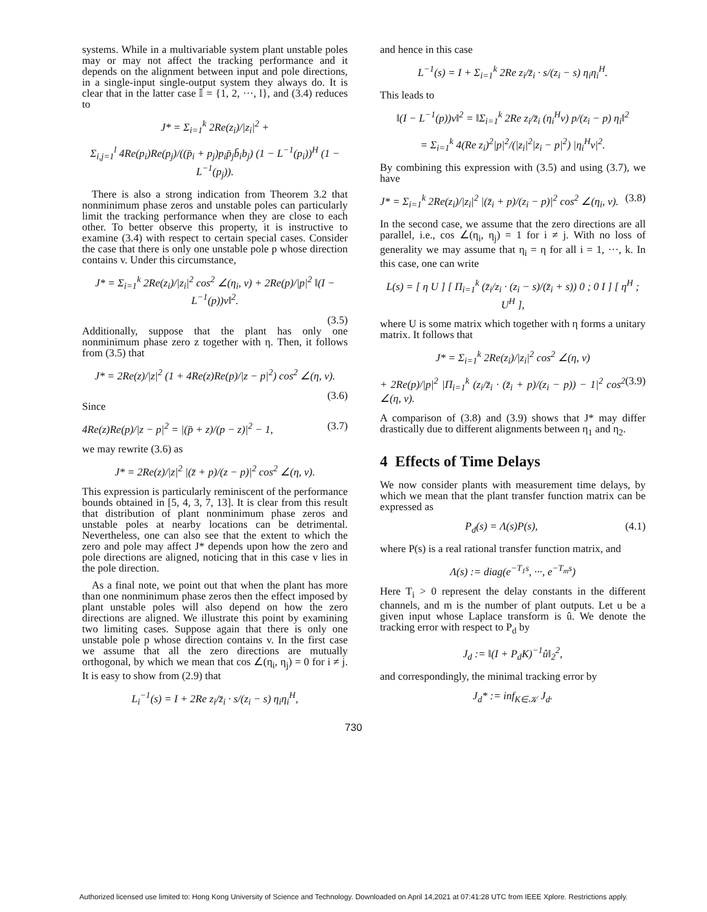systems. While in a multivariable system plant unstable poles may or may not affect the tracking performance and it depends on the alignment between input and pole directions, in a single-input single-output system they always do. It is clear that in the latter case 𝕀 = {1, 2, ···, l}, and (3.4) reduces to
J* = Σ<sub>i=1</sub><sup>k</sup> 2Re(z<sub>i</sub>)/|z<sub>i</sub>|<sup>2</sup> +
Σ<sub>i,j=1</sub><sup>l</sup> 4Re(p<sub>i</sub>)Re(p<sub>j</sub>)/((p̄<sub>i</sub> + p<sub>j</sub>)p<sub>i</sub>p̄<sub>j</sub>b̄<sub>i</sub>b<sub>j</sub>) (1 − L<sup>−1</sup>(p<sub>i</sub>))<sup>H</sup> (1 − L<sup>−1</sup>(p<sub>j</sub>)).
There is also a strong indication from Theorem 3.2 that nonminimum phase zeros and unstable poles can particularly limit the tracking performance when they are close to each other. To better observe this property, it is instructive to examine (3.4) with respect to certain special cases. Consider the case that there is only one unstable pole p whose direction contains v. Under this circumstance,
J* = Σ<sub>i=1</sub><sup>k</sup> 2Re(z<sub>i</sub>)/|z<sub>i</sub>|<sup>2</sup> cos<sup>2</sup> ∠(η<sub>i</sub>, v) + 2Re(p)/|p|<sup>2</sup> ‖(I − L<sup>−1</sup>(p))v‖<sup>2</sup>.
(3.5)
Additionally, suppose that the plant has only one nonminimum phase zero z together with η. Then, it follows from (3.5) that
J* = 2Re(z)/|z|<sup>2</sup> (1 + 4Re(z)Re(p)/|z − p|<sup>2</sup>) cos<sup>2</sup> ∠(η, v).
(3.6)
Since
4Re(z)Re(p)/|z − p|<sup>2</sup> = |(p̄ + z)/(p − z)|<sup>2</sup> − 1, (3.7)
we may rewrite (3.6) as
J* = 2Re(z)/|z|<sup>2</sup> |(z̄ + p)/(z − p)|<sup>2</sup> cos<sup>2</sup> ∠(η, v).
This expression is particularly reminiscent of the performance bounds obtained in [5, 4, 3, 7, 13]. It is clear from this result that distribution of plant nonminimum phase zeros and unstable poles at nearby locations can be detrimental. Nevertheless, one can also see that the extent to which the zero and pole may affect J* depends upon how the zero and pole directions are aligned, noticing that in this case v lies in the pole direction.
As a final note, we point out that when the plant has more than one nonminimum phase zeros then the effect imposed by plant unstable poles will also depend on how the zero directions are aligned. We illustrate this point by examining two limiting cases. Suppose again that there is only one unstable pole p whose direction contains v. In the first case we assume that all the zero directions are mutually orthogonal, by which we mean that cos ∠(η<sub>i</sub>, η<sub>j</sub>) = 0 for i ≠ j. It is easy to show from (2.9) that
L<sub>i</sub><sup>−1</sup>(s) = I + 2Re z<sub>i</sub>/z̄<sub>i</sub> · s/(z<sub>i</sub> − s) η<sub>i</sub>η<sub>i</sub><sup>H</sup>,
and hence in this case
L<sup>−1</sup>(s) = I + Σ<sub>i=1</sub><sup>k</sup> 2Re z<sub>i</sub>/z̄<sub>i</sub> · s/(z<sub>i</sub> − s) η<sub>i</sub>η<sub>i</sub><sup>H</sup>.
This leads to
‖(I − L<sup>−1</sup>(p))v‖<sup>2</sup> = ‖Σ<sub>i=1</sub><sup>k</sup> 2Re z<sub>i</sub>/z̄<sub>i</sub> (η<sub>i</sub><sup>H</sup>v) p/(z<sub>i</sub> − p) η<sub>i</sub>‖<sup>2</sup>
= Σ<sub>i=1</sub><sup>k</sup> 4(Re z<sub>i</sub>)<sup>2</sup>|p|<sup>2</sup>/(|z<sub>i</sub>|<sup>2</sup>|z<sub>i</sub> − p|<sup>2</sup>) |η<sub>i</sub><sup>H</sup>v|<sup>2</sup>.
By combining this expression with (3.5) and using (3.7), we have
J* = Σ<sub>i=1</sub><sup>k</sup> 2Re(z<sub>i</sub>)/|z<sub>i</sub>|<sup>2</sup> |(z̄<sub>i</sub> + p)/(z<sub>i</sub> − p)|<sup>2</sup> cos<sup>2</sup> ∠(η<sub>i</sub>, v). (3.8)
In the second case, we assume that the zero directions are all parallel, i.e., cos ∠(η<sub>i</sub>, η<sub>j</sub>) = 1 for i ≠ j. With no loss of generality we may assume that η<sub>i</sub> = η for all i = 1, ···, k. In this case, one can write
L(s) = [ η U ] [ Π<sub>i=1</sub><sup>k</sup> (z̄<sub>i</sub>/z<sub>i</sub> · (z<sub>i</sub> − s)/(z̄<sub>i</sub> + s)) 0 ; 0 I ] [ η<sup>H</sup> ; U<sup>H</sup> ],
where U is some matrix which together with η forms a unitary matrix. It follows that
J* = Σ<sub>i=1</sub><sup>k</sup> 2Re(z<sub>i</sub>)/|z<sub>i</sub>|<sup>2</sup> cos<sup>2</sup> ∠(η, v)
+ 2Re(p)/|p|<sup>2</sup> |Π<sub>i=1</sub><sup>k</sup> (z<sub>i</sub>/z̄<sub>i</sub> · (z̄<sub>i</sub> + p)/(z<sub>i</sub> − p)) − 1|<sup>2</sup> cos<sup>2</sup> ∠(η, v). (3.9)
A comparison of (3.8) and (3.9) shows that J* may differ drastically due to different alignments between η<sub>1</sub> and η<sub>2</sub>.
4 Effects of Time Delays
We now consider plants with measurement time delays, by which we mean that the plant transfer function matrix can be expressed as
P<sub>d</sub>(s) = Λ(s)P(s), (4.1)
where P(s) is a real rational transfer function matrix, and
Λ(s) := diag(e<sup>−T<sub>1</sub>s</sup>, ···, e<sup>−T<sub>m</sub>s</sup>)
Here T<sub>i</sub> > 0 represent the delay constants in the different channels, and m is the number of plant outputs. Let u be a given input whose Laplace transform is û. We denote the tracking error with respect to P<sub>d</sub> by
J<sub>d</sub> := ‖(I + P<sub>d</sub>K)<sup>−1</sup>û‖<sub>2</sub><sup>2</sup>,
and correspondingly, the minimal tracking error by
J<sub>d</sub>* := inf<sub>K∈𝒦</sub> J<sub>d</sub>.
730
Authorized licensed use limited to: Hong Kong University of Science and Technology. Downloaded on April 14,2021 at 07:41:28 UTC from IEEE Xplore. Restrictions apply.